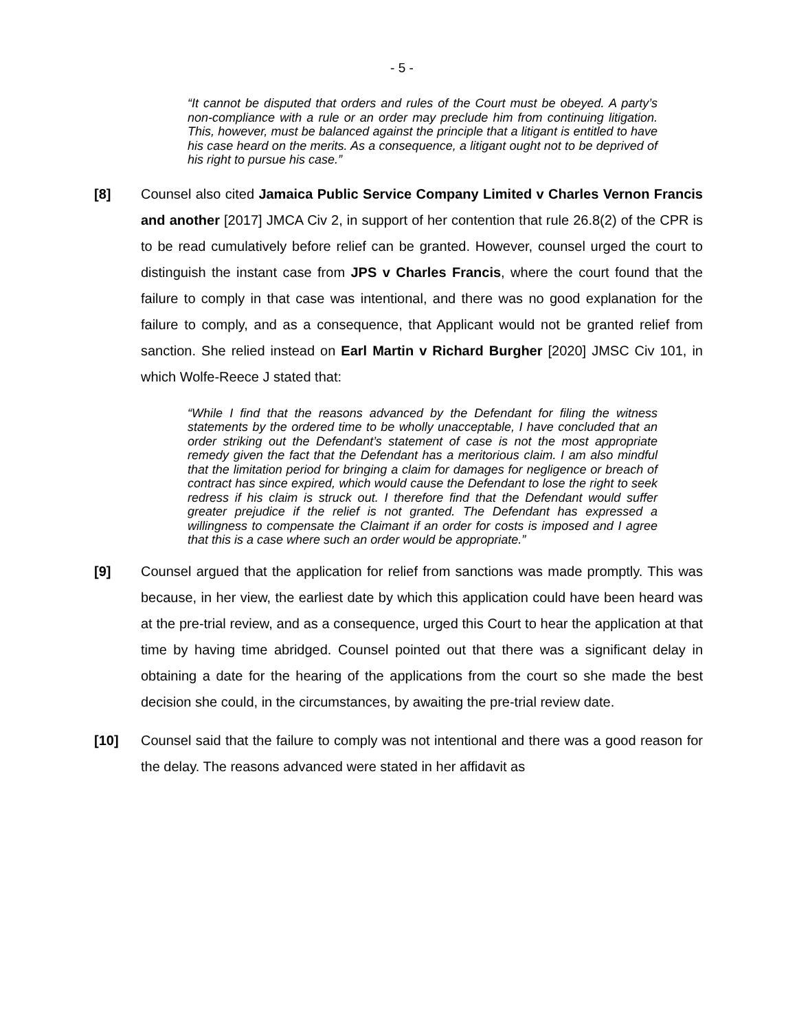- 5 -
“It cannot be disputed that orders and rules of the Court must be obeyed. A party’s non-compliance with a rule or an order may preclude him from continuing litigation. This, however, must be balanced against the principle that a litigant is entitled to have his case heard on the merits. As a consequence, a litigant ought not to be deprived of his right to pursue his case.”
[8] Counsel also cited Jamaica Public Service Company Limited v Charles Vernon Francis and another [2017] JMCA Civ 2, in support of her contention that rule 26.8(2) of the CPR is to be read cumulatively before relief can be granted. However, counsel urged the court to distinguish the instant case from JPS v Charles Francis, where the court found that the failure to comply in that case was intentional, and there was no good explanation for the failure to comply, and as a consequence, that Applicant would not be granted relief from sanction. She relied instead on Earl Martin v Richard Burgher [2020] JMSC Civ 101, in which Wolfe-Reece J stated that:
“While I find that the reasons advanced by the Defendant for filing the witness statements by the ordered time to be wholly unacceptable, I have concluded that an order striking out the Defendant’s statement of case is not the most appropriate remedy given the fact that the Defendant has a meritorious claim. I am also mindful that the limitation period for bringing a claim for damages for negligence or breach of contract has since expired, which would cause the Defendant to lose the right to seek redress if his claim is struck out. I therefore find that the Defendant would suffer greater prejudice if the relief is not granted. The Defendant has expressed a willingness to compensate the Claimant if an order for costs is imposed and I agree that this is a case where such an order would be appropriate.”
[9] Counsel argued that the application for relief from sanctions was made promptly. This was because, in her view, the earliest date by which this application could have been heard was at the pre-trial review, and as a consequence, urged this Court to hear the application at that time by having time abridged. Counsel pointed out that there was a significant delay in obtaining a date for the hearing of the applications from the court so she made the best decision she could, in the circumstances, by awaiting the pre-trial review date.
[10] Counsel said that the failure to comply was not intentional and there was a good reason for the delay. The reasons advanced were stated in her affidavit as